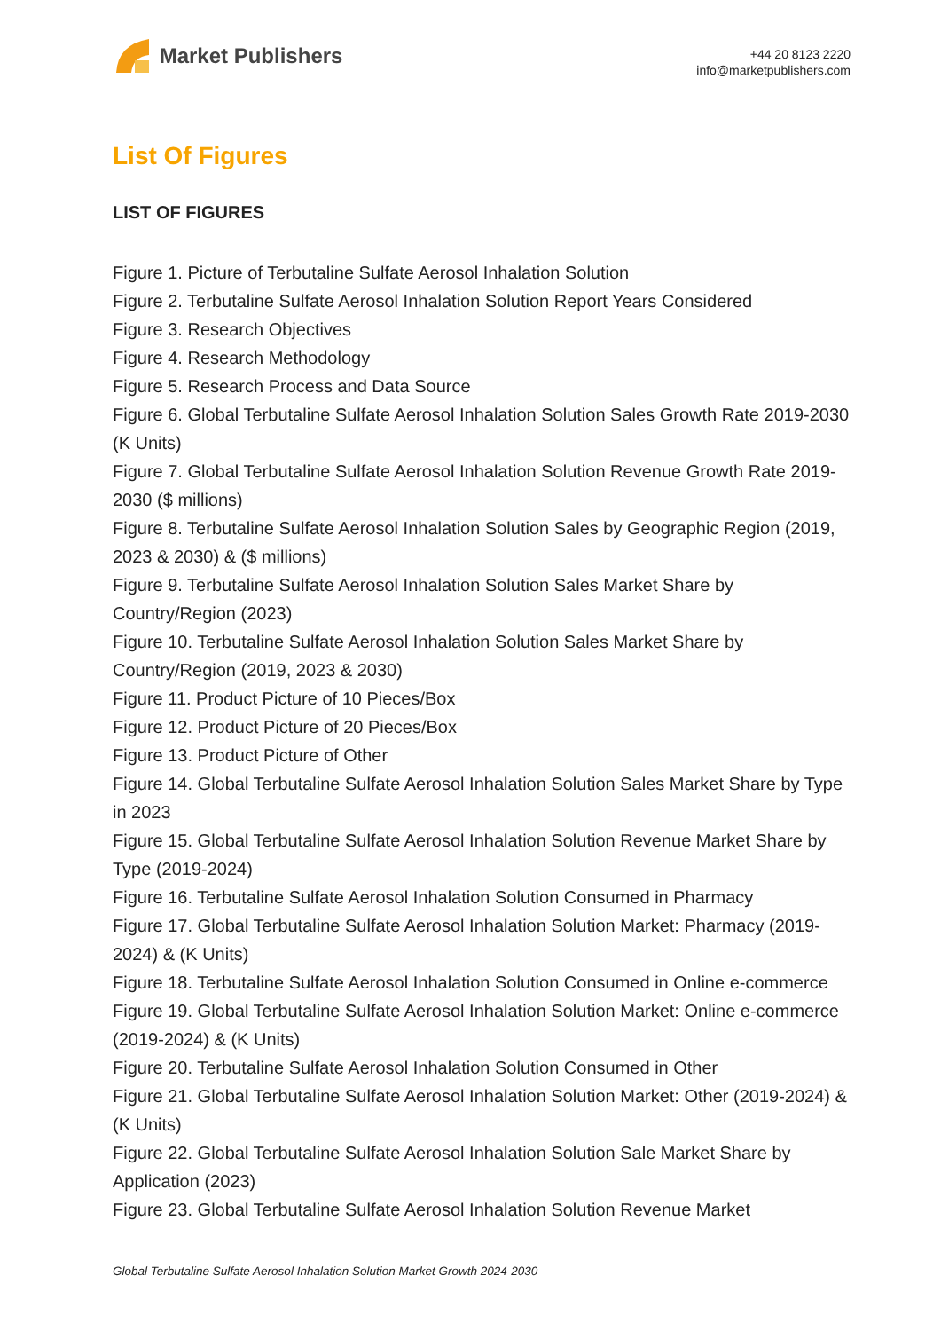Market Publishers
+44 20 8123 2220
info@marketpublishers.com
List Of Figures
LIST OF FIGURES
Figure 1. Picture of Terbutaline Sulfate Aerosol Inhalation Solution
Figure 2. Terbutaline Sulfate Aerosol Inhalation Solution Report Years Considered
Figure 3. Research Objectives
Figure 4. Research Methodology
Figure 5. Research Process and Data Source
Figure 6. Global Terbutaline Sulfate Aerosol Inhalation Solution Sales Growth Rate 2019-2030 (K Units)
Figure 7. Global Terbutaline Sulfate Aerosol Inhalation Solution Revenue Growth Rate 2019-2030 ($ millions)
Figure 8. Terbutaline Sulfate Aerosol Inhalation Solution Sales by Geographic Region (2019, 2023 & 2030) & ($ millions)
Figure 9. Terbutaline Sulfate Aerosol Inhalation Solution Sales Market Share by Country/Region (2023)
Figure 10. Terbutaline Sulfate Aerosol Inhalation Solution Sales Market Share by Country/Region (2019, 2023 & 2030)
Figure 11. Product Picture of 10 Pieces/Box
Figure 12. Product Picture of 20 Pieces/Box
Figure 13. Product Picture of Other
Figure 14. Global Terbutaline Sulfate Aerosol Inhalation Solution Sales Market Share by Type in 2023
Figure 15. Global Terbutaline Sulfate Aerosol Inhalation Solution Revenue Market Share by Type (2019-2024)
Figure 16. Terbutaline Sulfate Aerosol Inhalation Solution Consumed in Pharmacy
Figure 17. Global Terbutaline Sulfate Aerosol Inhalation Solution Market: Pharmacy (2019-2024) & (K Units)
Figure 18. Terbutaline Sulfate Aerosol Inhalation Solution Consumed in Online e-commerce
Figure 19. Global Terbutaline Sulfate Aerosol Inhalation Solution Market: Online e-commerce (2019-2024) & (K Units)
Figure 20. Terbutaline Sulfate Aerosol Inhalation Solution Consumed in Other
Figure 21. Global Terbutaline Sulfate Aerosol Inhalation Solution Market: Other (2019-2024) & (K Units)
Figure 22. Global Terbutaline Sulfate Aerosol Inhalation Solution Sale Market Share by Application (2023)
Figure 23. Global Terbutaline Sulfate Aerosol Inhalation Solution Revenue Market
Global Terbutaline Sulfate Aerosol Inhalation Solution Market Growth 2024-2030